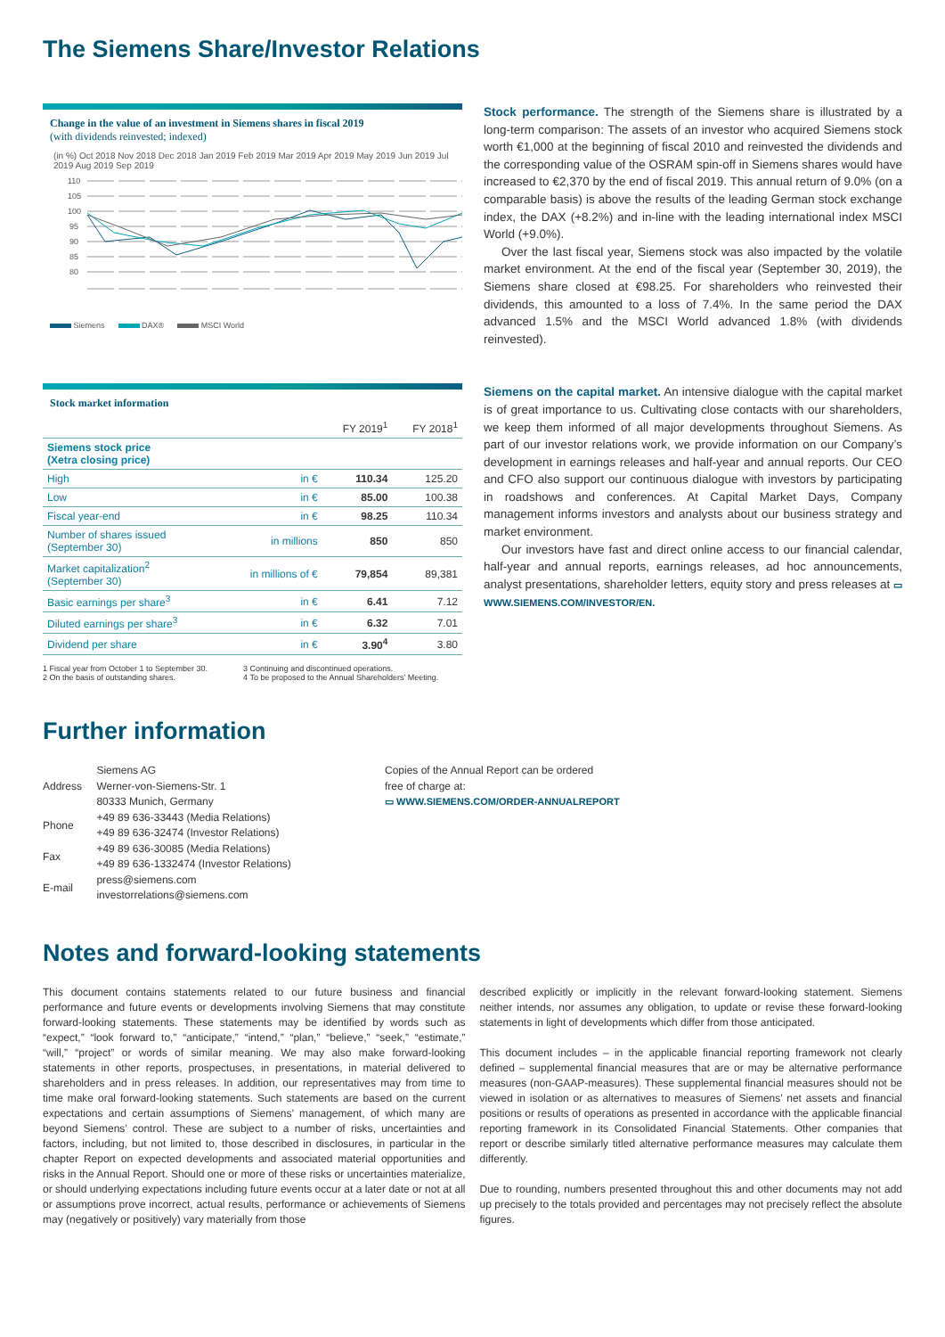The Siemens Share/Investor Relations
Change in the value of an investment in Siemens shares in fiscal 2019
(with dividends reinvested; indexed)
(in %) Oct 2018 Nov 2018 Dec 2018 Jan 2019 Feb 2019 Mar 2019 Apr 2019 May 2019 Jun 2019 Jul 2019 Aug 2019 Sep 2019
110
105
100
95
90
85
80
Siemens DAX® MSCI World
Stock performance. The strength of the Siemens share is illustrated by a long-term comparison: The assets of an investor who acquired Siemens stock worth €1,000 at the beginning of fiscal 2010 and reinvested the dividends and the corresponding value of the OSRAM spin-off in Siemens shares would have increased to €2,370 by the end of fiscal 2019. This annual return of 9.0% (on a comparable basis) is above the results of the leading German stock exchange index, the DAX (+8.2%) and in-line with the leading international index MSCI World (+9.0%).
Over the last fiscal year, Siemens stock was also impacted by the volatile market environment. At the end of the fiscal year (September 30, 2019), the Siemens share closed at €98.25. For shareholders who reinvested their dividends, this amounted to a loss of 7.4%. In the same period the DAX advanced 1.5% and the MSCI World advanced 1.8% (with dividends reinvested).
Stock market information
| | | FY 2019<sup>1</sup> | FY 2018<sup>1</sup> |
| --- | --- | --- | --- |
| Siemens stock price (Xetra closing price) | | | |
| High | in € | 110.34 | 125.20 |
| Low | in € | 85.00 | 100.38 |
| Fiscal year-end | in € | 98.25 | 110.34 |
| Number of shares issued (September 30) | in millions | 850 | 850 |
| Market capitalization<sup>2</sup> (September 30) | in millions of € | 79,854 | 89,381 |
| Basic earnings per share<sup>3</sup> | in € | 6.41 | 7.12 |
| Diluted earnings per share<sup>3</sup> | in € | 6.32 | 7.01 |
| Dividend per share | in € | 3.90<sup>4</sup> | 3.80 |
1 Fiscal year from October 1 to September 30.
2 On the basis of outstanding shares.
3 Continuing and discontinued operations.
4 To be proposed to the Annual Shareholders’ Meeting.
Siemens on the capital market. An intensive dialogue with the capital market is of great importance to us. Cultivating close contacts with our shareholders, we keep them informed of all major developments throughout Siemens. As part of our investor relations work, we provide information on our Company’s development in earnings releases and half-year and annual reports. Our CEO and CFO also support our continuous dialogue with investors by participating in roadshows and conferences. At Capital Market Days, Company management informs investors and analysts about our business strategy and market environment.
Our investors have fast and direct online access to our financial calendar, half-year and annual reports, earnings releases, ad hoc announcements, analyst presentations, shareholder letters, equity story and press releases at ▭ WWW.SIEMENS.COM/INVESTOR/EN.
Further information
| Address | Siemens AG Werner-von-Siemens-Str. 1 80333 Munich, Germany |
| Phone | +49 89 636-33443 (Media Relations) +49 89 636-32474 (Investor Relations) |
| Fax | +49 89 636-30085 (Media Relations) +49 89 636-1332474 (Investor Relations) |
| E-mail | press@siemens.com investorrelations@siemens.com |
Copies of the Annual Report can be ordered
free of charge at:
▭ WWW.SIEMENS.COM/ORDER-ANNUALREPORT
Notes and forward-looking statements
This document contains statements related to our future business and financial performance and future events or developments involving Siemens that may constitute forward-looking statements. These statements may be identified by words such as “expect,” “look forward to,” “anticipate,” “intend,” “plan,” “believe,” “seek,” “estimate,” “will,” “project” or words of similar meaning. We may also make forward-looking statements in other reports, prospectuses, in presentations, in material delivered to shareholders and in press releases. In addition, our representatives may from time to time make oral forward-looking statements. Such statements are based on the current expectations and certain assumptions of Siemens’ management, of which many are beyond Siemens’ control. These are subject to a number of risks, uncertainties and factors, including, but not limited to, those described in disclosures, in particular in the chapter Report on expected developments and associated material opportunities and risks in the Annual Report. Should one or more of these risks or uncertainties materialize, or should underlying expectations including future events occur at a later date or not at all or assumptions prove incorrect, actual results, performance or achievements of Siemens may (negatively or positively) vary materially from those
described explicitly or implicitly in the relevant forward-looking statement. Siemens neither intends, nor assumes any obligation, to update or revise these forward-looking statements in light of developments which differ from those anticipated.
This document includes – in the applicable financial reporting framework not clearly defined – supplemental financial measures that are or may be alternative performance measures (non-GAAP-measures). These supplemental financial measures should not be viewed in isolation or as alternatives to measures of Siemens’ net assets and financial positions or results of operations as presented in accordance with the applicable financial reporting framework in its Consolidated Financial Statements. Other companies that report or describe similarly titled alternative performance measures may calculate them differently.
Due to rounding, numbers presented throughout this and other documents may not add up precisely to the totals provided and percentages may not precisely reflect the absolute figures.